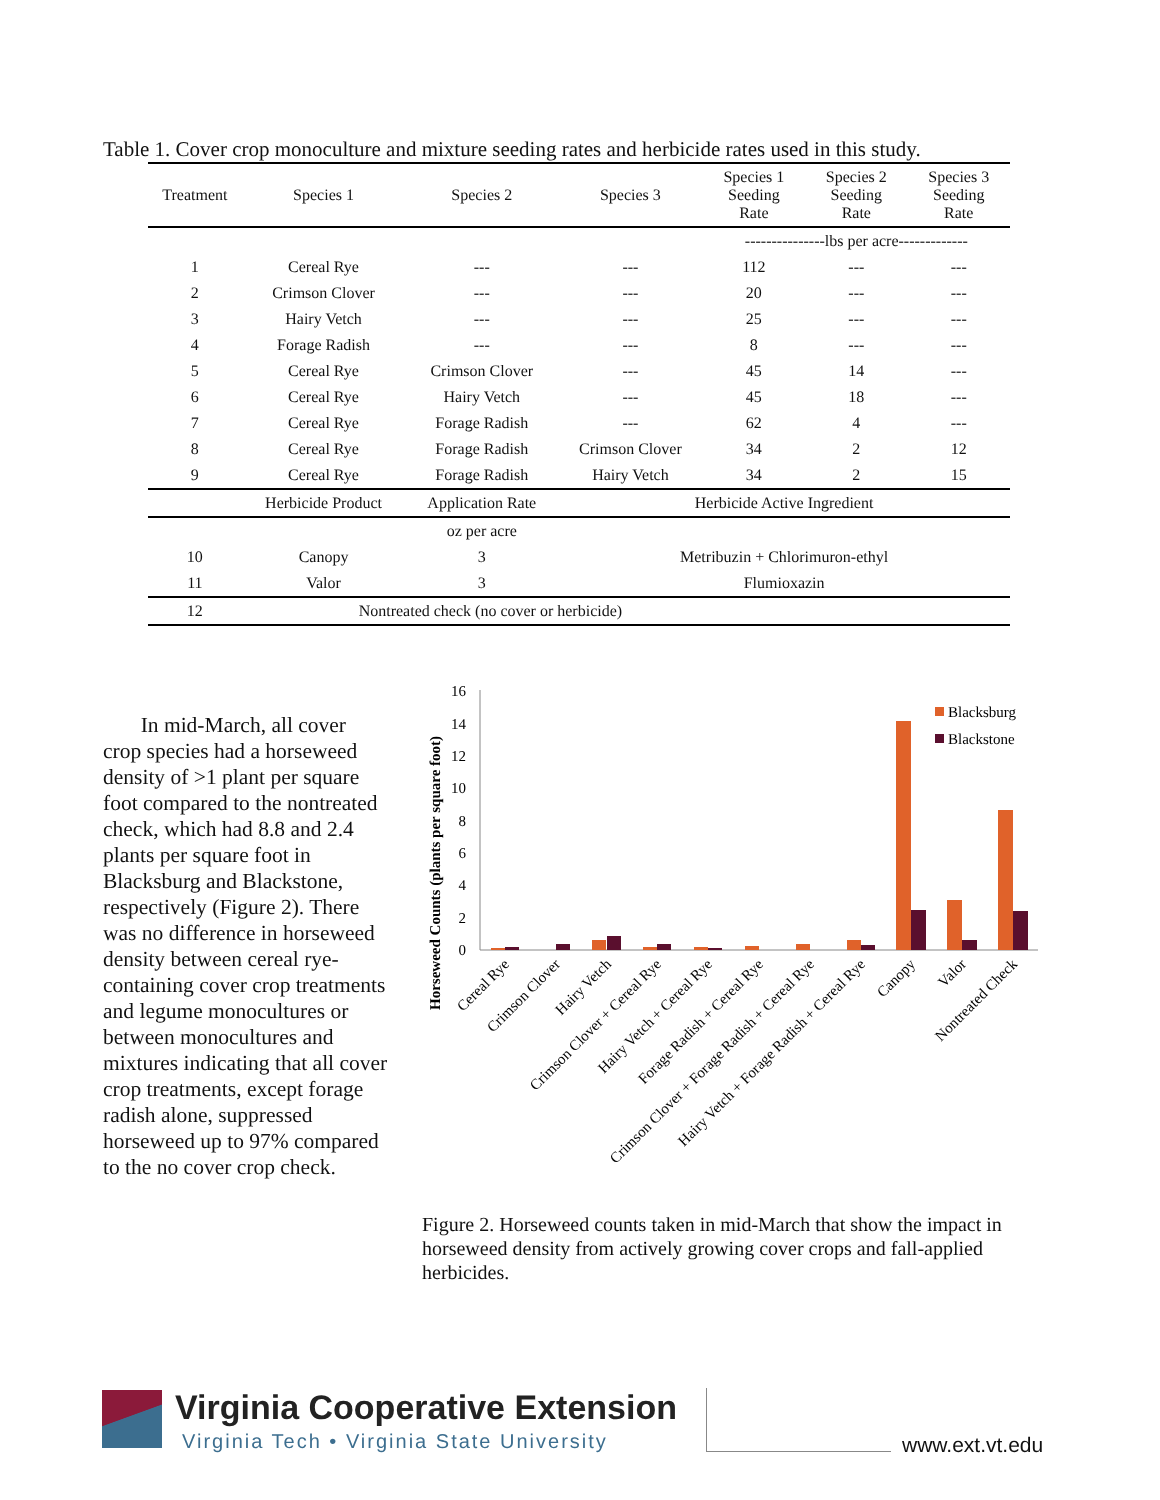Table 1. Cover crop monoculture and mixture seeding rates and herbicide rates used in this study.
| Treatment | Species 1 | Species 2 | Species 3 | Species 1 Seeding Rate | Species 2 Seeding Rate | Species 3 Seeding Rate |
| --- | --- | --- | --- | --- | --- | --- |
| | | | | ---------------lbs per acre------------- | | |
| 1 | Cereal Rye | --- | --- | 112 | --- | --- |
| 2 | Crimson Clover | --- | --- | 20 | --- | --- |
| 3 | Hairy Vetch | --- | --- | 25 | --- | --- |
| 4 | Forage Radish | --- | --- | 8 | --- | --- |
| 5 | Cereal Rye | Crimson Clover | --- | 45 | 14 | --- |
| 6 | Cereal Rye | Hairy Vetch | --- | 45 | 18 | --- |
| 7 | Cereal Rye | Forage Radish | --- | 62 | 4 | --- |
| 8 | Cereal Rye | Forage Radish | Crimson Clover | 34 | 2 | 12 |
| 9 | Cereal Rye | Forage Radish | Hairy Vetch | 34 | 2 | 15 |
| | Herbicide Product | Application Rate | Herbicide Active Ingredient | | | |
| | | oz per acre | | | | |
| 10 | Canopy | 3 | Metribuzin + Chlorimuron-ethyl | | | |
| 11 | Valor | 3 | Flumioxazin | | | |
| 12 | Nontreated check (no cover or herbicide) | | | | | |
In mid-March, all cover crop species had a horseweed density of >1 plant per square foot compared to the nontreated check, which had 8.8 and 2.4 plants per square foot in Blacksburg and Blackstone, respectively (Figure 2). There was no difference in horseweed density between cereal rye-containing cover crop treatments and legume monocultures or between monocultures and mixtures indicating that all cover crop treatments, except forage radish alone, suppressed horseweed up to 97% compared to the no cover crop check.
Horseweed Counts (plants per square foot)
0
2
4
6
8
10
12
14
16
Blacksburg
Blackstone
Cereal Rye
Crimson Clover
Hairy Vetch
Crimson Clover + Cereal Rye
Hairy Vetch + Cereal Rye
Forage Radish + Cereal Rye
Crimson Clover + Forage Radish + Cereal Rye
Hairy Vetch + Forage Radish + Cereal Rye
Canopy
Valor
Nontreated Check
Figure 2. Horseweed counts taken in mid-March that show the impact in horseweed density from actively growing cover crops and fall-applied herbicides.
Virginia Cooperative Extension
Virginia Tech • Virginia State University
www.ext.vt.edu